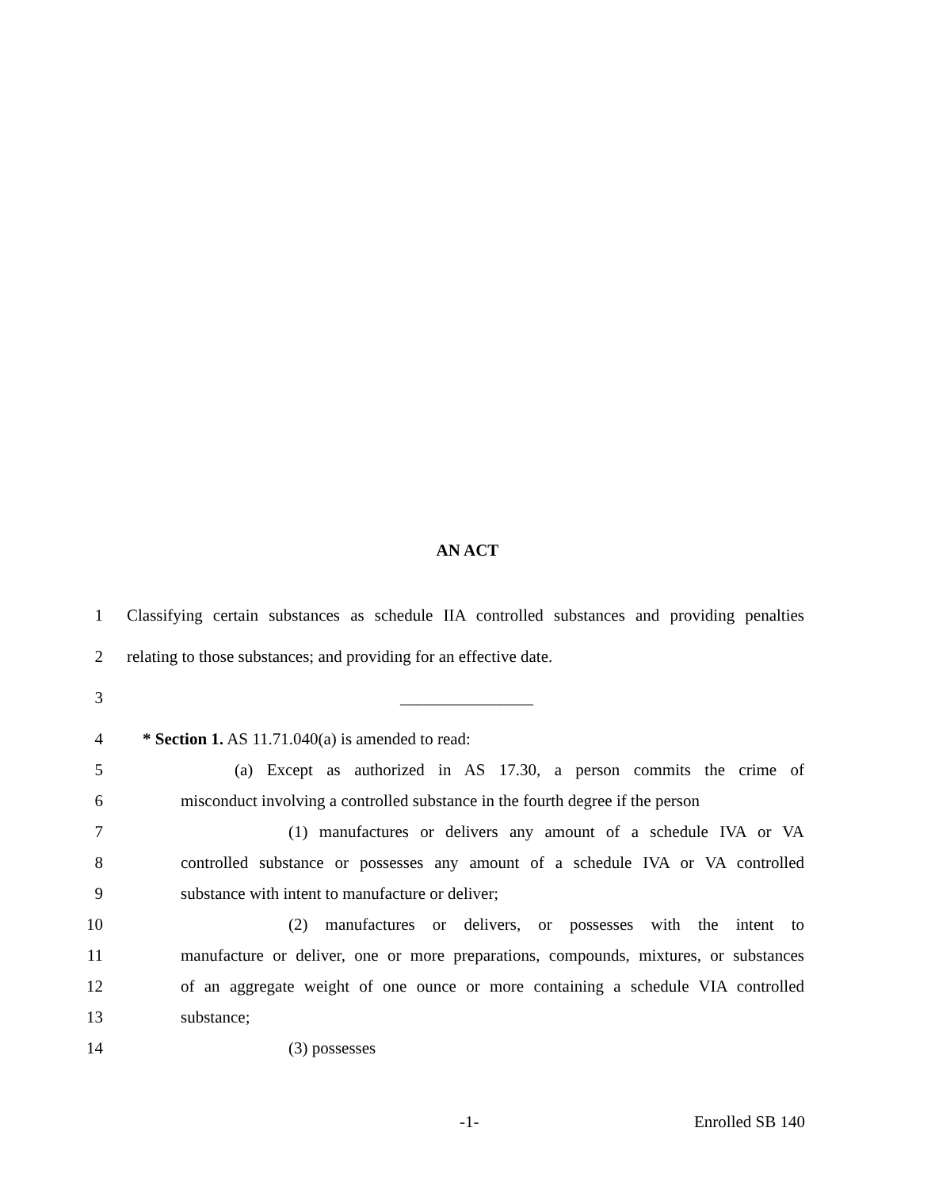AN ACT
1 Classifying certain substances as schedule IIA controlled substances and providing penalties
2 relating to those substances; and providing for an effective date.
3 ________________
4 * Section 1. AS 11.71.040(a) is amended to read:
5 (a) Except as authorized in AS 17.30, a person commits the crime of
6 misconduct involving a controlled substance in the fourth degree if the person
7 (1) manufactures or delivers any amount of a schedule IVA or VA
8 controlled substance or possesses any amount of a schedule IVA or VA controlled
9 substance with intent to manufacture or deliver;
10 (2) manufactures or delivers, or possesses with the intent to
11 manufacture or deliver, one or more preparations, compounds, mixtures, or substances
12 of an aggregate weight of one ounce or more containing a schedule VIA controlled
13 substance;
14 (3) possesses
-1- Enrolled SB 140